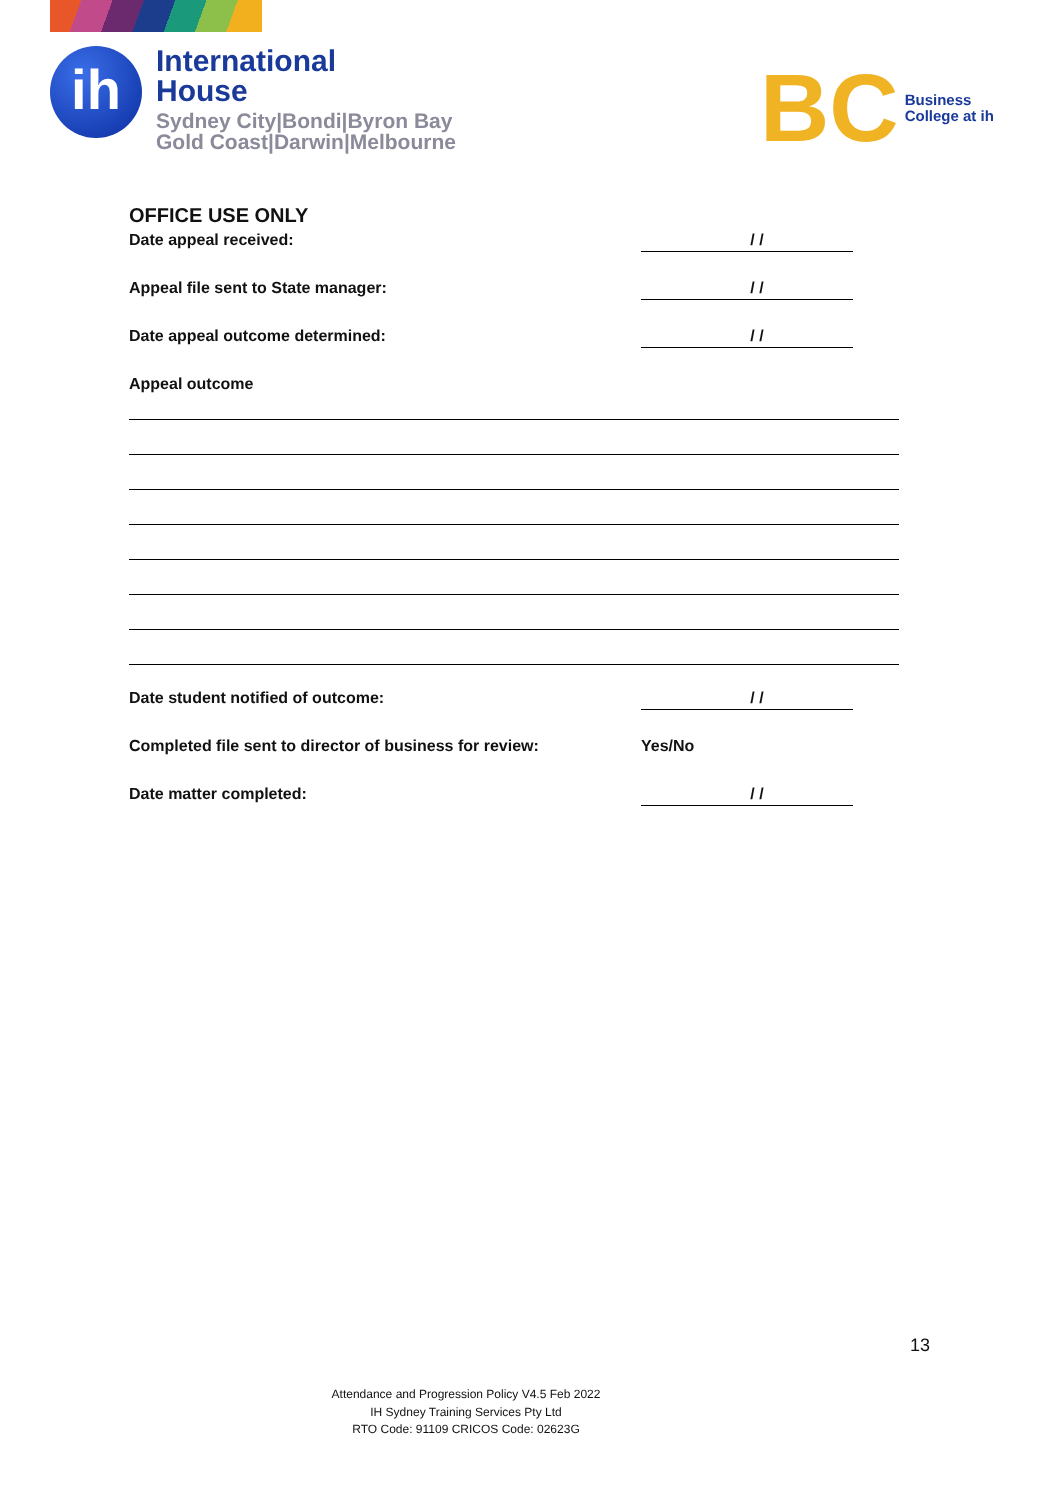ih
International
House
Sydney City|Bondi|Byron Bay
Gold Coast|Darwin|Melbourne
BC Business
College at ih
OFFICE USE ONLY
Date appeal received: / /
Appeal file sent to State manager: / /
Date appeal outcome determined: / /
Appeal outcome
Date student notified of outcome: / /
Completed file sent to director of business for review: Yes/No
Date matter completed: / /
13
Attendance and Progression Policy V4.5 Feb 2022
IH Sydney Training Services Pty Ltd
RTO Code: 91109 CRICOS Code: 02623G